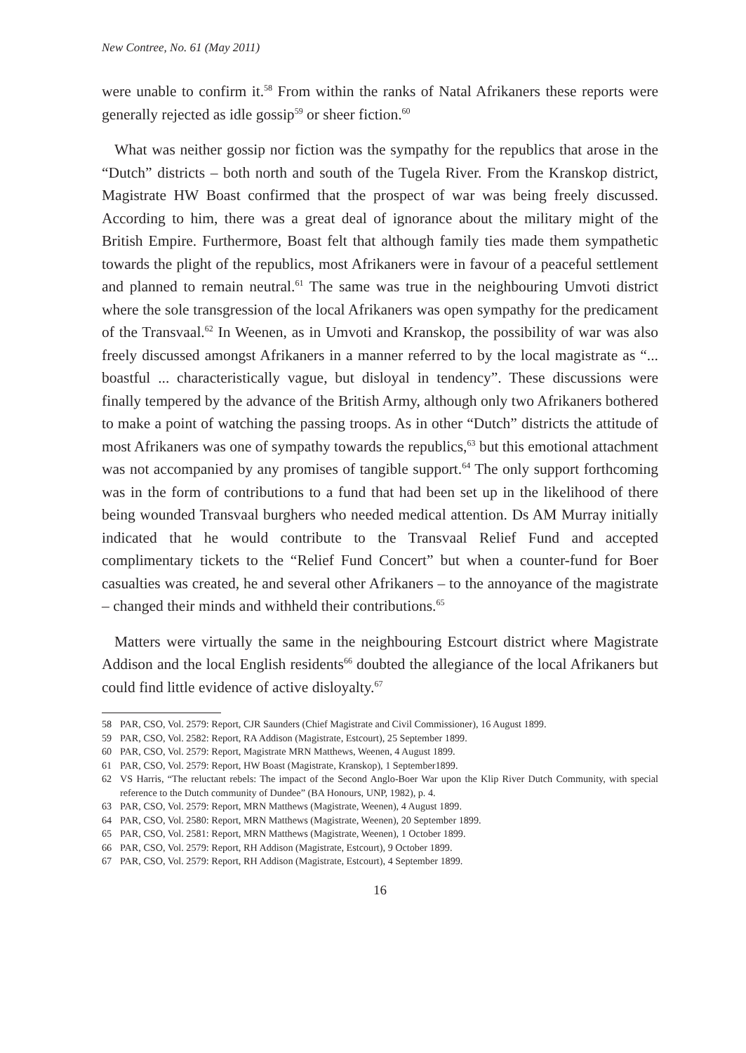New Contree, No. 61 (May 2011)
were unable to confirm it.<sup>58</sup> From within the ranks of Natal Afrikaners these reports were generally rejected as idle gossip<sup>59</sup> or sheer fiction.<sup>60</sup>
What was neither gossip nor fiction was the sympathy for the republics that arose in the “Dutch” districts – both north and south of the Tugela River. From the Kranskop district, Magistrate HW Boast confirmed that the prospect of war was being freely discussed. According to him, there was a great deal of ignorance about the military might of the British Empire. Furthermore, Boast felt that although family ties made them sympathetic towards the plight of the republics, most Afrikaners were in favour of a peaceful settlement and planned to remain neutral.<sup>61</sup> The same was true in the neighbouring Umvoti district where the sole transgression of the local Afrikaners was open sympathy for the predicament of the Transvaal.<sup>62</sup> In Weenen, as in Umvoti and Kranskop, the possibility of war was also freely discussed amongst Afrikaners in a manner referred to by the local magistrate as “... boastful ... characteristically vague, but disloyal in tendency”. These discussions were finally tempered by the advance of the British Army, although only two Afrikaners bothered to make a point of watching the passing troops. As in other “Dutch” districts the attitude of most Afrikaners was one of sympathy towards the republics,<sup>63</sup> but this emotional attachment was not accompanied by any promises of tangible support.<sup>64</sup> The only support forthcoming was in the form of contributions to a fund that had been set up in the likelihood of there being wounded Transvaal burghers who needed medical attention. Ds AM Murray initially indicated that he would contribute to the Transvaal Relief Fund and accepted complimentary tickets to the “Relief Fund Concert” but when a counter-fund for Boer casualties was created, he and several other Afrikaners – to the annoyance of the magistrate – changed their minds and withheld their contributions.<sup>65</sup>
Matters were virtually the same in the neighbouring Estcourt district where Magistrate Addison and the local English residents<sup>66</sup> doubted the allegiance of the local Afrikaners but could find little evidence of active disloyalty.<sup>67</sup>
58 PAR, CSO, Vol. 2579: Report, CJR Saunders (Chief Magistrate and Civil Commissioner), 16 August 1899.
59 PAR, CSO, Vol. 2582: Report, RA Addison (Magistrate, Estcourt), 25 September 1899.
60 PAR, CSO, Vol. 2579: Report, Magistrate MRN Matthews, Weenen, 4 August 1899.
61 PAR, CSO, Vol. 2579: Report, HW Boast (Magistrate, Kranskop), 1 September1899.
62 VS Harris, “The reluctant rebels: The impact of the Second Anglo-Boer War upon the Klip River Dutch Community, with special reference to the Dutch community of Dundee” (BA Honours, UNP, 1982), p. 4.
63 PAR, CSO, Vol. 2579: Report, MRN Matthews (Magistrate, Weenen), 4 August 1899.
64 PAR, CSO, Vol. 2580: Report, MRN Matthews (Magistrate, Weenen), 20 September 1899.
65 PAR, CSO, Vol. 2581: Report, MRN Matthews (Magistrate, Weenen), 1 October 1899.
66 PAR, CSO, Vol. 2579: Report, RH Addison (Magistrate, Estcourt), 9 October 1899.
67 PAR, CSO, Vol. 2579: Report, RH Addison (Magistrate, Estcourt), 4 September 1899.
16